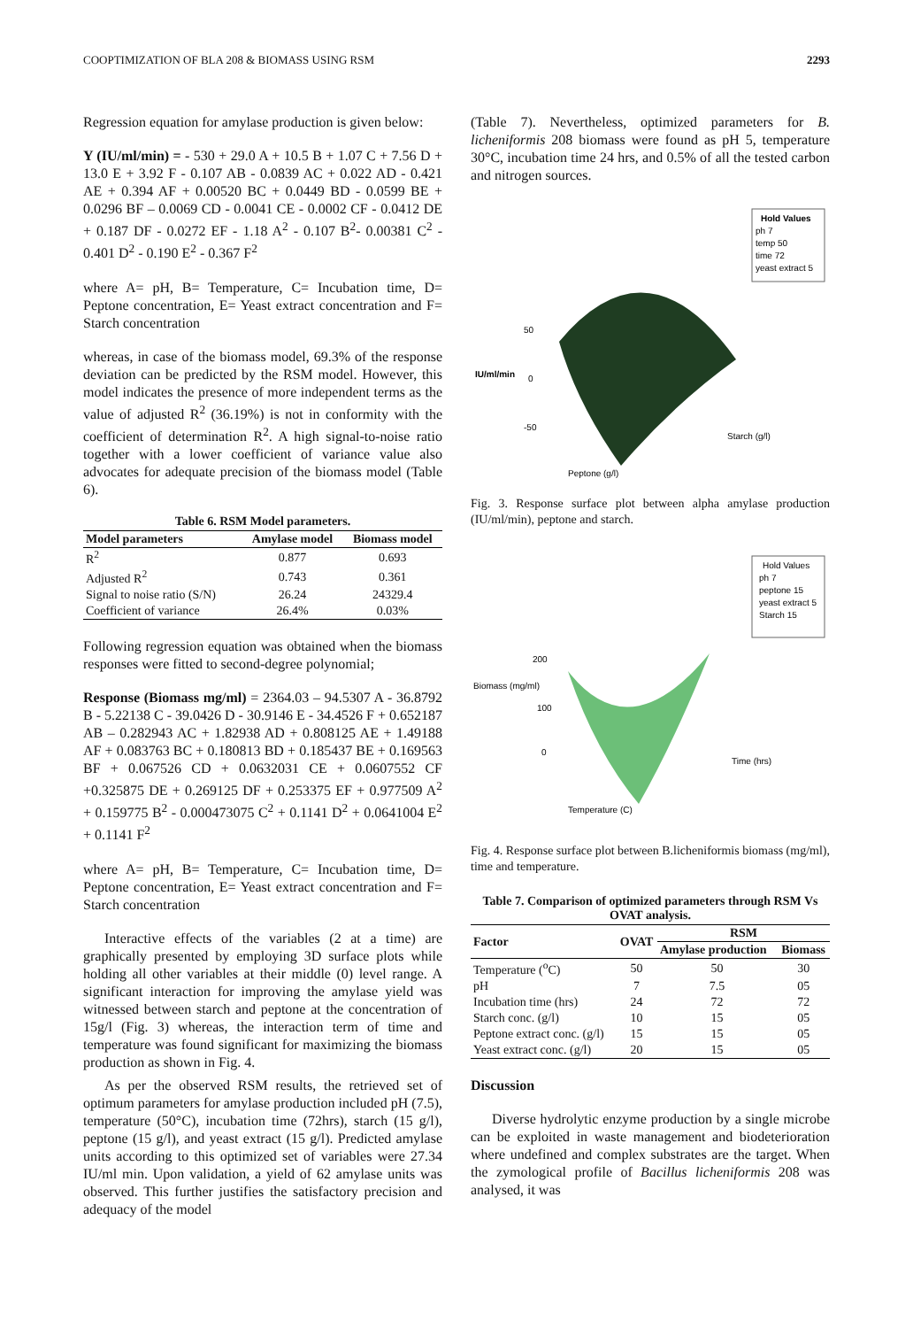COOPTIMIZATION OF BLA 208 & BIOMASS USING RSM 2293
Regression equation for amylase production is given below:
Y (IU/ml/min) = - 530 + 29.0 A + 10.5 B + 1.07 C + 7.56 D + 13.0 E + 3.92 F - 0.107 AB - 0.0839 AC + 0.022 AD - 0.421 AE + 0.394 AF + 0.00520 BC + 0.0449 BD - 0.0599 BE + 0.0296 BF – 0.0069 CD - 0.0041 CE - 0.0002 CF - 0.0412 DE + 0.187 DF - 0.0272 EF - 1.18 A<sup>2</sup> - 0.107 B<sup>2</sup>- 0.00381 C<sup>2</sup> - 0.401 D<sup>2</sup> - 0.190 E<sup>2</sup> - 0.367 F<sup>2</sup>
where A= pH, B= Temperature, C= Incubation time, D= Peptone concentration, E= Yeast extract concentration and F= Starch concentration
whereas, in case of the biomass model, 69.3% of the response deviation can be predicted by the RSM model. However, this model indicates the presence of more independent terms as the value of adjusted R<sup>2</sup> (36.19%) is not in conformity with the coefficient of determination R<sup>2</sup>. A high signal-to-noise ratio together with a lower coefficient of variance value also advocates for adequate precision of the biomass model (Table 6).
Table 6. RSM Model parameters.
| Model parameters | Amylase model | Biomass model |
| --- | --- | --- |
| R<sup>2</sup> | 0.877 | 0.693 |
| Adjusted R<sup>2</sup> | 0.743 | 0.361 |
| Signal to noise ratio (S/N) | 26.24 | 24329.4 |
| Coefficient of variance | 26.4% | 0.03% |
Following regression equation was obtained when the biomass responses were fitted to second-degree polynomial;
Response (Biomass mg/ml) = 2364.03 – 94.5307 A - 36.8792 B - 5.22138 C - 39.0426 D - 30.9146 E - 34.4526 F + 0.652187 AB – 0.282943 AC + 1.82938 AD + 0.808125 AE + 1.49188 AF + 0.083763 BC + 0.180813 BD + 0.185437 BE + 0.169563 BF + 0.067526 CD + 0.0632031 CE + 0.0607552 CF +0.325875 DE + 0.269125 DF + 0.253375 EF + 0.977509 A<sup>2</sup> + 0.159775 B<sup>2</sup> - 0.000473075 C<sup>2</sup> + 0.1141 D<sup>2</sup> + 0.0641004 E<sup>2</sup> + 0.1141 F<sup>2</sup>
where A= pH, B= Temperature, C= Incubation time, D= Peptone concentration, E= Yeast extract concentration and F= Starch concentration
Interactive effects of the variables (2 at a time) are graphically presented by employing 3D surface plots while holding all other variables at their middle (0) level range. A significant interaction for improving the amylase yield was witnessed between starch and peptone at the concentration of 15g/l (Fig. 3) whereas, the interaction term of time and temperature was found significant for maximizing the biomass production as shown in Fig. 4.
As per the observed RSM results, the retrieved set of optimum parameters for amylase production included pH (7.5), temperature (50°C), incubation time (72hrs), starch (15 g/l), peptone (15 g/l), and yeast extract (15 g/l). Predicted amylase units according to this optimized set of variables were 27.34 IU/ml min. Upon validation, a yield of 62 amylase units was observed. This further justifies the satisfactory precision and adequacy of the model
(Table 7). Nevertheless, optimized parameters for B. licheniformis 208 biomass were found as pH 5, temperature 30°C, incubation time 24 hrs, and 0.5% of all the tested carbon and nitrogen sources.
Hold Values
ph 7
temp 50
time 72
yeast extract 5
50
IU/ml/min
0
-50
Starch (g/l)
Peptone (g/l)
Fig. 3. Response surface plot between alpha amylase production (IU/ml/min), peptone and starch.
Hold Values
ph 7
peptone 15
yeast extract 5
Starch 15
200
Biomass (mg/ml)
100
0
Time (hrs)
Temperature (C)
Fig. 4. Response surface plot between B.licheniformis biomass (mg/ml), time and temperature.
Table 7. Comparison of optimized parameters through RSM Vs OVAT analysis.
| Factor | OVAT | RSM | |
| --- | --- | --- | --- |
| | | Amylase production | Biomass |
| Temperature (<sup>o</sup>C) | 50 | 50 | 30 |
| pH | 7 | 7.5 | 05 |
| Incubation time (hrs) | 24 | 72 | 72 |
| Starch conc. (g/l) | 10 | 15 | 05 |
| Peptone extract conc. (g/l) | 15 | 15 | 05 |
| Yeast extract conc. (g/l) | 20 | 15 | 05 |
Discussion
Diverse hydrolytic enzyme production by a single microbe can be exploited in waste management and biodeterioration where undefined and complex substrates are the target. When the zymological profile of Bacillus licheniformis 208 was analysed, it was